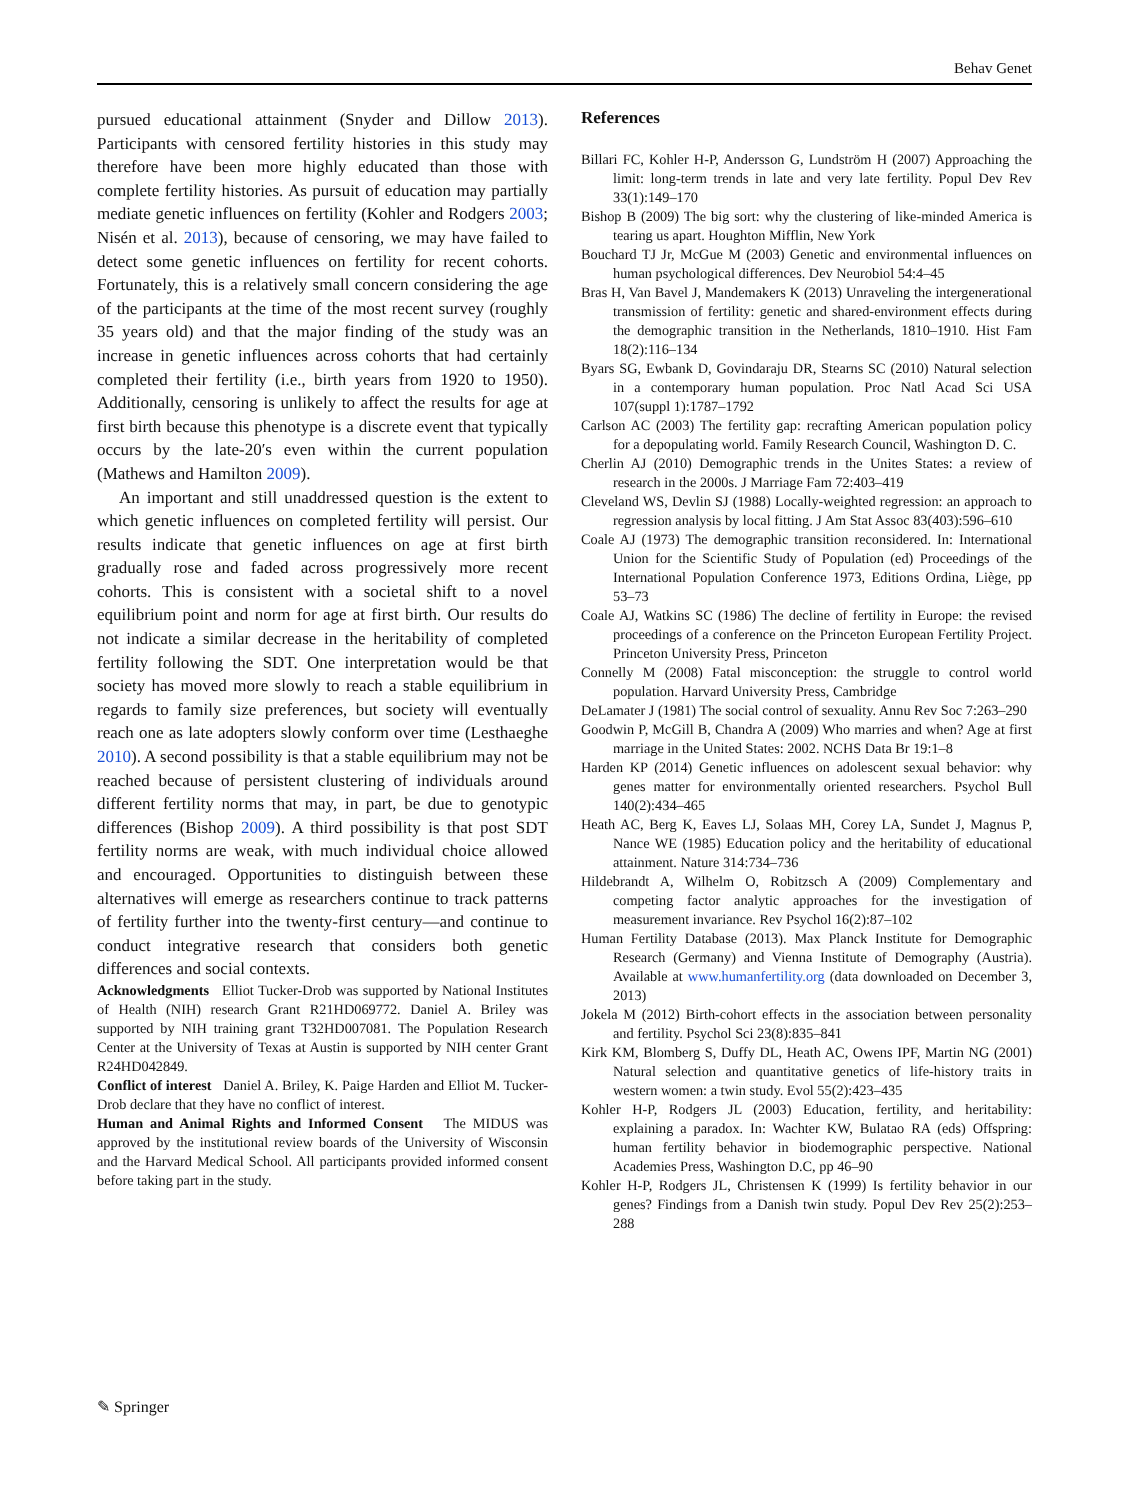Behav Genet
pursued educational attainment (Snyder and Dillow 2013). Participants with censored fertility histories in this study may therefore have been more highly educated than those with complete fertility histories. As pursuit of education may partially mediate genetic influences on fertility (Kohler and Rodgers 2003; Nisén et al. 2013), because of censoring, we may have failed to detect some genetic influences on fertility for recent cohorts. Fortunately, this is a relatively small concern considering the age of the participants at the time of the most recent survey (roughly 35 years old) and that the major finding of the study was an increase in genetic influences across cohorts that had certainly completed their fertility (i.e., birth years from 1920 to 1950). Additionally, censoring is unlikely to affect the results for age at first birth because this phenotype is a discrete event that typically occurs by the late-20′s even within the current population (Mathews and Hamilton 2009).
An important and still unaddressed question is the extent to which genetic influences on completed fertility will persist. Our results indicate that genetic influences on age at first birth gradually rose and faded across progressively more recent cohorts. This is consistent with a societal shift to a novel equilibrium point and norm for age at first birth. Our results do not indicate a similar decrease in the heritability of completed fertility following the SDT. One interpretation would be that society has moved more slowly to reach a stable equilibrium in regards to family size preferences, but society will eventually reach one as late adopters slowly conform over time (Lesthaeghe 2010). A second possibility is that a stable equilibrium may not be reached because of persistent clustering of individuals around different fertility norms that may, in part, be due to genotypic differences (Bishop 2009). A third possibility is that post SDT fertility norms are weak, with much individual choice allowed and encouraged. Opportunities to distinguish between these alternatives will emerge as researchers continue to track patterns of fertility further into the twenty-first century—and continue to conduct integrative research that considers both genetic differences and social contexts.
Acknowledgments Elliot Tucker-Drob was supported by National Institutes of Health (NIH) research Grant R21HD069772. Daniel A. Briley was supported by NIH training grant T32HD007081. The Population Research Center at the University of Texas at Austin is supported by NIH center Grant R24HD042849.
Conflict of interest Daniel A. Briley, K. Paige Harden and Elliot M. Tucker-Drob declare that they have no conflict of interest.
Human and Animal Rights and Informed Consent The MIDUS was approved by the institutional review boards of the University of Wisconsin and the Harvard Medical School. All participants provided informed consent before taking part in the study.
References
Billari FC, Kohler H-P, Andersson G, Lundström H (2007) Approaching the limit: long-term trends in late and very late fertility. Popul Dev Rev 33(1):149–170
Bishop B (2009) The big sort: why the clustering of like-minded America is tearing us apart. Houghton Mifflin, New York
Bouchard TJ Jr, McGue M (2003) Genetic and environmental influences on human psychological differences. Dev Neurobiol 54:4–45
Bras H, Van Bavel J, Mandemakers K (2013) Unraveling the intergenerational transmission of fertility: genetic and shared-environment effects during the demographic transition in the Netherlands, 1810–1910. Hist Fam 18(2):116–134
Byars SG, Ewbank D, Govindaraju DR, Stearns SC (2010) Natural selection in a contemporary human population. Proc Natl Acad Sci USA 107(suppl 1):1787–1792
Carlson AC (2003) The fertility gap: recrafting American population policy for a depopulating world. Family Research Council, Washington D. C.
Cherlin AJ (2010) Demographic trends in the Unites States: a review of research in the 2000s. J Marriage Fam 72:403–419
Cleveland WS, Devlin SJ (1988) Locally-weighted regression: an approach to regression analysis by local fitting. J Am Stat Assoc 83(403):596–610
Coale AJ (1973) The demographic transition reconsidered. In: International Union for the Scientific Study of Population (ed) Proceedings of the International Population Conference 1973, Editions Ordina, Liège, pp 53–73
Coale AJ, Watkins SC (1986) The decline of fertility in Europe: the revised proceedings of a conference on the Princeton European Fertility Project. Princeton University Press, Princeton
Connelly M (2008) Fatal misconception: the struggle to control world population. Harvard University Press, Cambridge
DeLamater J (1981) The social control of sexuality. Annu Rev Soc 7:263–290
Goodwin P, McGill B, Chandra A (2009) Who marries and when? Age at first marriage in the United States: 2002. NCHS Data Br 19:1–8
Harden KP (2014) Genetic influences on adolescent sexual behavior: why genes matter for environmentally oriented researchers. Psychol Bull 140(2):434–465
Heath AC, Berg K, Eaves LJ, Solaas MH, Corey LA, Sundet J, Magnus P, Nance WE (1985) Education policy and the heritability of educational attainment. Nature 314:734–736
Hildebrandt A, Wilhelm O, Robitzsch A (2009) Complementary and competing factor analytic approaches for the investigation of measurement invariance. Rev Psychol 16(2):87–102
Human Fertility Database (2013). Max Planck Institute for Demographic Research (Germany) and Vienna Institute of Demography (Austria). Available at www.humanfertility.org (data downloaded on December 3, 2013)
Jokela M (2012) Birth-cohort effects in the association between personality and fertility. Psychol Sci 23(8):835–841
Kirk KM, Blomberg S, Duffy DL, Heath AC, Owens IPF, Martin NG (2001) Natural selection and quantitative genetics of life-history traits in western women: a twin study. Evol 55(2):423–435
Kohler H-P, Rodgers JL (2003) Education, fertility, and heritability: explaining a paradox. In: Wachter KW, Bulatao RA (eds) Offspring: human fertility behavior in biodemographic perspective. National Academies Press, Washington D.C, pp 46–90
Kohler H-P, Rodgers JL, Christensen K (1999) Is fertility behavior in our genes? Findings from a Danish twin study. Popul Dev Rev 25(2):253–288
✎ Springer